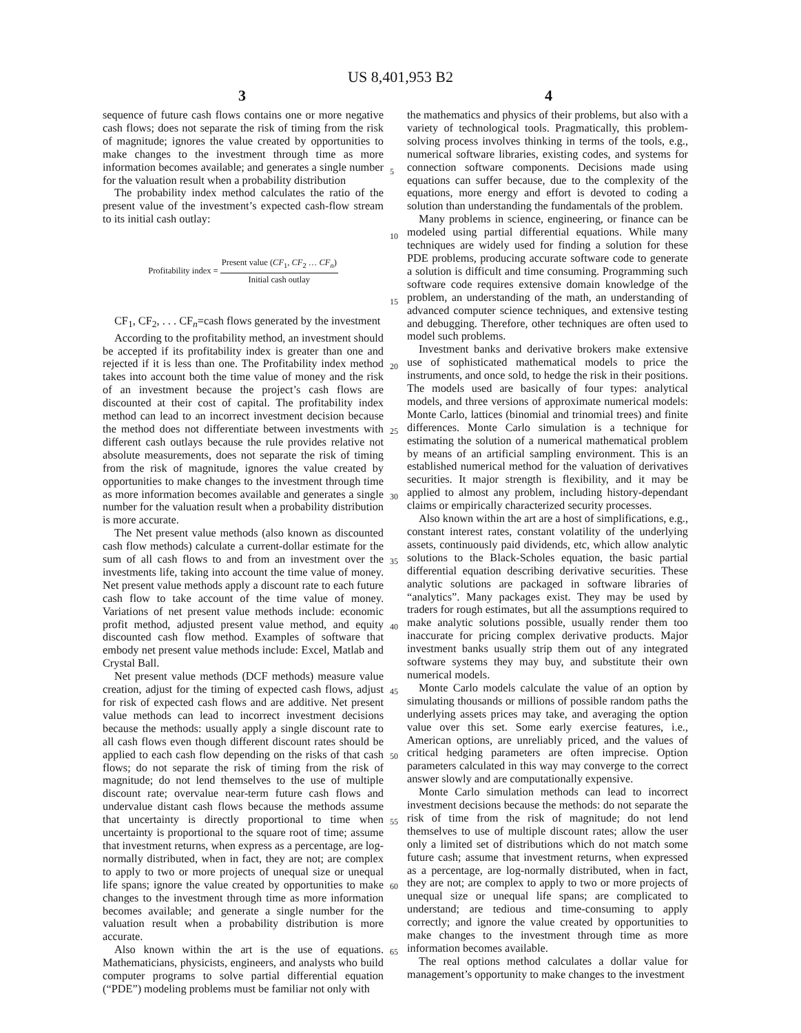US 8,401,953 B2
3 4
sequence of future cash flows contains one or more negative cash flows; does not separate the risk of timing from the risk of magnitude; ignores the value created by opportunities to make changes to the investment through time as more information becomes available; and generates a single number for the valuation result when a probability distribution
The probability index method calculates the ratio of the present value of the investment’s expected cash-flow stream to its initial cash outlay:
Profitability index = Present value (CF<sub>1</sub>, CF<sub>2</sub> … CF<sub>n</sub>) Initial cash outlay
CF<sub>1</sub>, CF<sub>2</sub>, . . . CF<sub>n</sub>=cash flows generated by the investment
According to the profitability method, an investment should be accepted if its profitability index is greater than one and rejected if it is less than one. The Profitability index method takes into account both the time value of money and the risk of an investment because the project’s cash flows are discounted at their cost of capital. The profitability index method can lead to an incorrect investment decision because the method does not differentiate between investments with different cash outlays because the rule provides relative not absolute measurements, does not separate the risk of timing from the risk of magnitude, ignores the value created by opportunities to make changes to the investment through time as more information becomes available and generates a single number for the valuation result when a probability distribution is more accurate.
The Net present value methods (also known as discounted cash flow methods) calculate a current-dollar estimate for the sum of all cash flows to and from an investment over the investments life, taking into account the time value of money. Net present value methods apply a discount rate to each future cash flow to take account of the time value of money. Variations of net present value methods include: economic profit method, adjusted present value method, and equity discounted cash flow method. Examples of software that embody net present value methods include: Excel, Matlab and Crystal Ball.
Net present value methods (DCF methods) measure value creation, adjust for the timing of expected cash flows, adjust for risk of expected cash flows and are additive. Net present value methods can lead to incorrect investment decisions because the methods: usually apply a single discount rate to all cash flows even though different discount rates should be applied to each cash flow depending on the risks of that cash flows; do not separate the risk of timing from the risk of magnitude; do not lend themselves to the use of multiple discount rate; overvalue near-term future cash flows and undervalue distant cash flows because the methods assume that uncertainty is directly proportional to time when uncertainty is proportional to the square root of time; assume that investment returns, when express as a percentage, are log-normally distributed, when in fact, they are not; are complex to apply to two or more projects of unequal size or unequal life spans; ignore the value created by opportunities to make changes to the investment through time as more information becomes available; and generate a single number for the valuation result when a probability distribution is more accurate.
Also known within the art is the use of equations. Mathematicians, physicists, engineers, and analysts who build computer programs to solve partial differential equation (“PDE”) modeling problems must be familiar not only with
5
10
15
20
25
30
35
40
45
50
55
60
65
the mathematics and physics of their problems, but also with a variety of technological tools. Pragmatically, this problem-solving process involves thinking in terms of the tools, e.g., numerical software libraries, existing codes, and systems for connection software components. Decisions made using equations can suffer because, due to the complexity of the equations, more energy and effort is devoted to coding a solution than understanding the fundamentals of the problem.
Many problems in science, engineering, or finance can be modeled using partial differential equations. While many techniques are widely used for finding a solution for these PDE problems, producing accurate software code to generate a solution is difficult and time consuming. Programming such software code requires extensive domain knowledge of the problem, an understanding of the math, an understanding of advanced computer science techniques, and extensive testing and debugging. Therefore, other techniques are often used to model such problems.
Investment banks and derivative brokers make extensive use of sophisticated mathematical models to price the instruments, and once sold, to hedge the risk in their positions. The models used are basically of four types: analytical models, and three versions of approximate numerical models: Monte Carlo, lattices (binomial and trinomial trees) and finite differences. Monte Carlo simulation is a technique for estimating the solution of a numerical mathematical problem by means of an artificial sampling environment. This is an established numerical method for the valuation of derivatives securities. It major strength is flexibility, and it may be applied to almost any problem, including history-dependant claims or empirically characterized security processes.
Also known within the art are a host of simplifications, e.g., constant interest rates, constant volatility of the underlying assets, continuously paid dividends, etc, which allow analytic solutions to the Black-Scholes equation, the basic partial differential equation describing derivative securities. These analytic solutions are packaged in software libraries of “analytics”. Many packages exist. They may be used by traders for rough estimates, but all the assumptions required to make analytic solutions possible, usually render them too inaccurate for pricing complex derivative products. Major investment banks usually strip them out of any integrated software systems they may buy, and substitute their own numerical models.
Monte Carlo models calculate the value of an option by simulating thousands or millions of possible random paths the underlying assets prices may take, and averaging the option value over this set. Some early exercise features, i.e., American options, are unreliably priced, and the values of critical hedging parameters are often imprecise. Option parameters calculated in this way may converge to the correct answer slowly and are computationally expensive.
Monte Carlo simulation methods can lead to incorrect investment decisions because the methods: do not separate the risk of time from the risk of magnitude; do not lend themselves to use of multiple discount rates; allow the user only a limited set of distributions which do not match some future cash; assume that investment returns, when expressed as a percentage, are log-normally distributed, when in fact, they are not; are complex to apply to two or more projects of unequal size or unequal life spans; are complicated to understand; are tedious and time-consuming to apply correctly; and ignore the value created by opportunities to make changes to the investment through time as more information becomes available.
The real options method calculates a dollar value for management’s opportunity to make changes to the investment